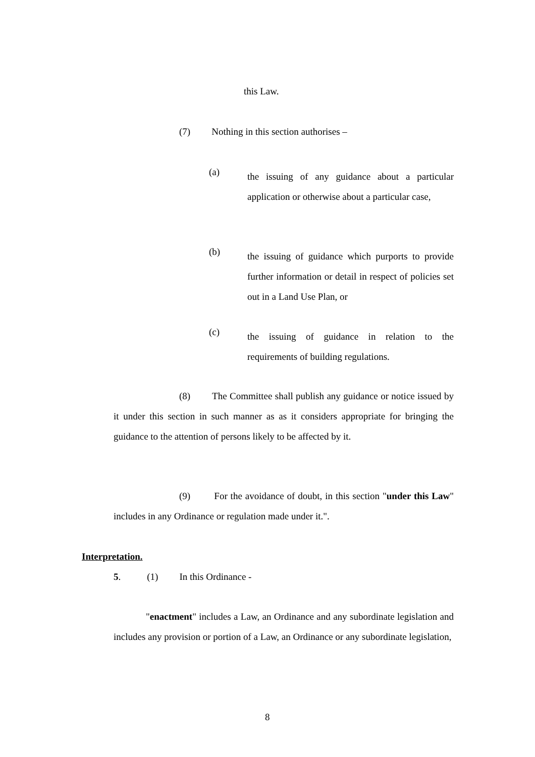this Law.
(7) Nothing in this section authorises –
(a)
the issuing of any guidance about a particular application or otherwise about a particular case,
(b)
the issuing of guidance which purports to provide further information or detail in respect of policies set out in a Land Use Plan, or
(c)
the issuing of guidance in relation to the requirements of building regulations.
(8) The Committee shall publish any guidance or notice issued by it under this section in such manner as as it considers appropriate for bringing the guidance to the attention of persons likely to be affected by it.
(9) For the avoidance of doubt, in this section "under this Law" includes in any Ordinance or regulation made under it.".
Interpretation.
5. (1) In this Ordinance -
"enactment" includes a Law, an Ordinance and any subordinate legislation and includes any provision or portion of a Law, an Ordinance or any subordinate legislation,
8